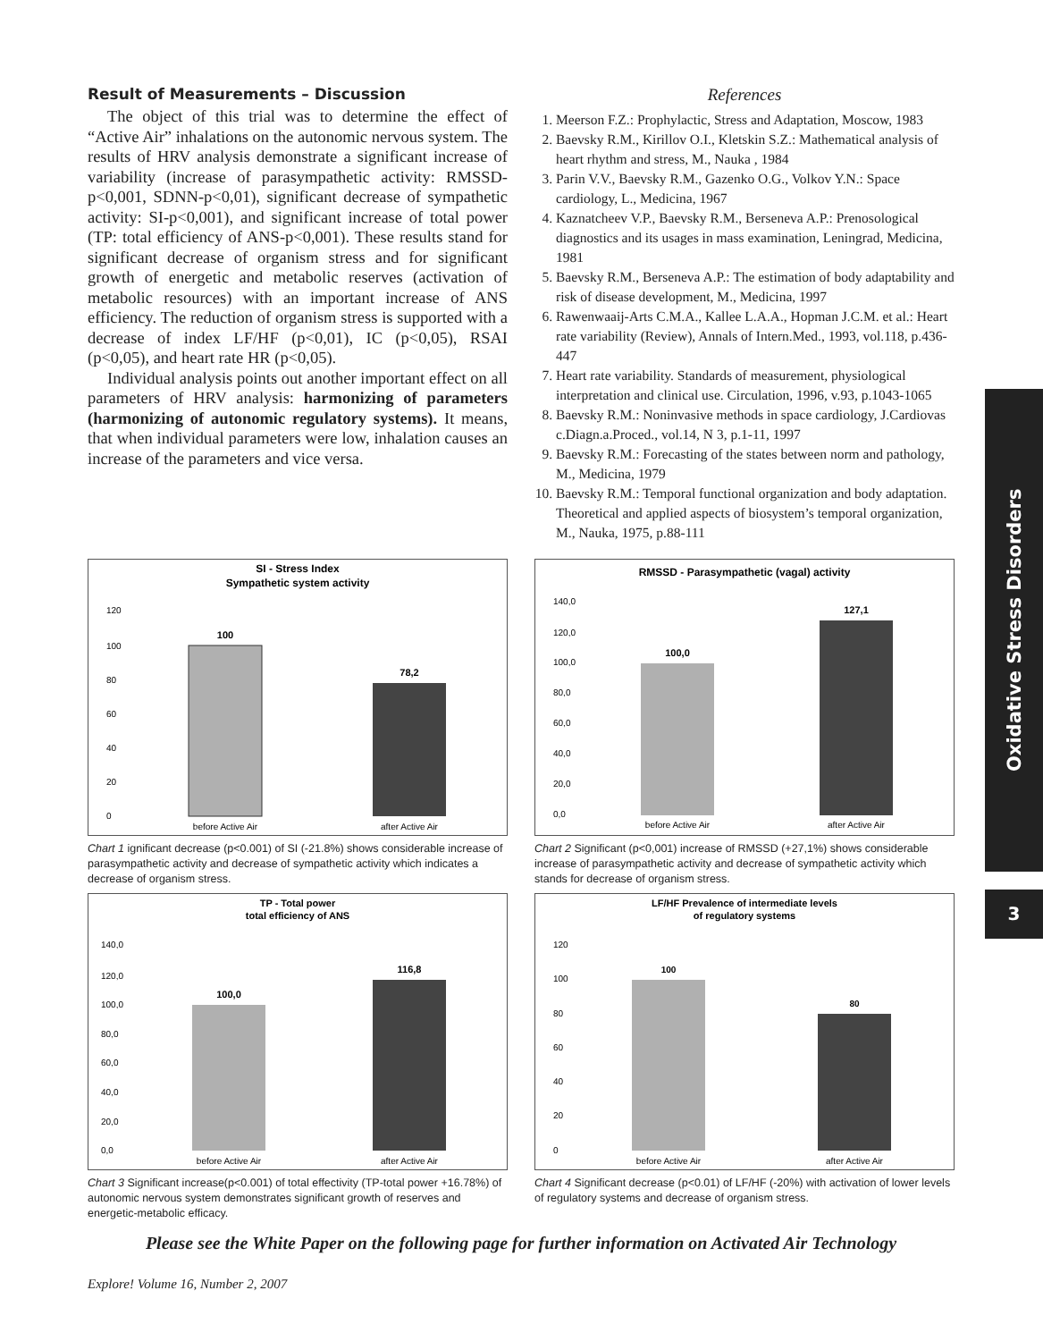Result of Measurements – Discussion
The object of this trial was to determine the effect of “Active Air” inhalations on the autonomic nervous system. The results of HRV analysis demonstrate a significant increase of variability (increase of parasympathetic activity: RMSSD-p<0,001, SDNN-p<0,01), significant decrease of sympathetic activity: SI-p<0,001), and significant increase of total power (TP: total efficiency of ANS-p<0,001). These results stand for significant decrease of organism stress and for significant growth of energetic and metabolic reserves (activation of metabolic resources) with an important increase of ANS efficiency. The reduction of organism stress is supported with a decrease of index LF/HF (p<0,01), IC (p<0,05), RSAI (p<0,05), and heart rate HR (p<0,05).
Individual analysis points out another important effect on all parameters of HRV analysis: harmonizing of parameters (harmonizing of autonomic regulatory systems). It means, that when individual parameters were low, inhalation causes an increase of the parameters and vice versa.
References
1. Meerson F.Z.: Prophylactic, Stress and Adaptation, Moscow, 1983
2. Baevsky R.M., Kirillov O.I., Kletskin S.Z.: Mathematical analysis of heart rhythm and stress, M., Nauka , 1984
3. Parin V.V., Baevsky R.M., Gazenko O.G., Volkov Y.N.: Space cardiology, L., Medicina, 1967
4. Kaznatcheev V.P., Baevsky R.M., Berseneva A.P.: Prenosological diagnostics and its usages in mass examination, Leningrad, Medicina, 1981
5. Baevsky R.M., Berseneva A.P.: The estimation of body adaptability and risk of disease development, M., Medicina, 1997
6. Rawenwaaij-Arts C.M.A., Kallee L.A.A., Hopman J.C.M. et al.: Heart rate variability (Review), Annals of Intern.Med., 1993, vol.118, p.436-447
7. Heart rate variability. Standards of measurement, physiological interpretation and clinical use. Circulation, 1996, v.93, p.1043-1065
8. Baevsky R.M.: Noninvasive methods in space cardiology, J.Cardiovas c.Diagn.a.Proced., vol.14, N 3, p.1-11, 1997
9. Baevsky R.M.: Forecasting of the states between norm and pathology, M., Medicina, 1979
10. Baevsky R.M.: Temporal functional organization and body adaptation. Theoretical and applied aspects of biosystem’s temporal organization, M., Nauka, 1975, p.88-111
SI - Stress Index
Sympathetic system activity
120
100
80
60
40
20
0
100
78,2
before Active Air
after Active Air
Chart 1 ignificant decrease (p<0.001) of SI (-21.8%) shows considerable increase of parasympathetic activity and decrease of sympathetic activity which indicates a decrease of organism stress.
TP - Total power
total efficiency of ANS
140,0
120,0
100,0
80,0
60,0
40,0
20,0
0,0
100,0
116,8
before Active Air
after Active Air
Chart 3 Significant increase(p<0.001) of total effectivity (TP-total power +16.78%) of autonomic nervous system demonstrates significant growth of reserves and energetic-metabolic efficacy.
RMSSD - Parasympathetic (vagal) activity
140,0
120,0
100,0
80,0
60,0
40,0
20,0
0,0
100,0
127,1
before Active Air
after Active Air
Chart 2 Significant (p<0,001) increase of RMSSD (+27,1%) shows considerable increase of parasympathetic activity and decrease of sympathetic activity which stands for decrease of organism stress.
LF/HF Prevalence of intermediate levels
of regulatory systems
120
100
80
60
40
20
0
100
80
before Active Air
after Active Air
Chart 4 Significant decrease (p<0.01) of LF/HF (-20%) with activation of lower levels of regulatory systems and decrease of organism stress.
Please see the White Paper on the following page for further information on Activated Air Technology
Oxidative Stress Disorders
3
Explore! Volume 16, Number 2, 2007